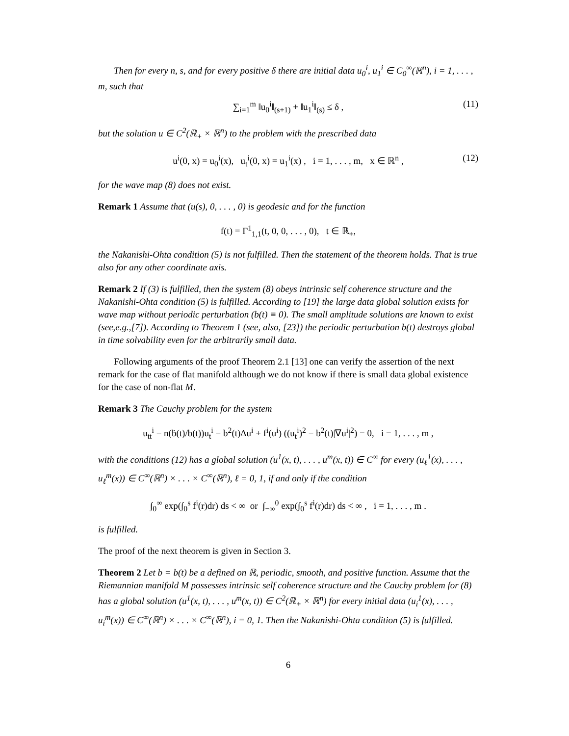Then for every n, s, and for every positive δ there are initial data u<sub>0</sub><sup>i</sup>, u<sub>1</sub><sup>i</sup> ∈ C<sub>0</sub><sup>∞</sup>(ℝ<sup>n</sup>), i = 1, . . . , m, such that
∑<sub>i=1</sub><sup>m</sup> ‖u<sub>0</sub><sup>i</sup>‖<sub>(s+1)</sub> + ‖u<sub>1</sub><sup>i</sup>‖<sub>(s)</sub> ≤ δ , (11)
but the solution u ∈ C<sup>2</sup>(ℝ<sub>+</sub> × ℝ<sup>n</sup>) to the problem with the prescribed data
u<sup>i</sup>(0, x) = u<sub>0</sub><sup>i</sup>(x), u<sub>t</sub><sup>i</sup>(0, x) = u<sub>1</sub><sup>i</sup>(x) , i = 1, . . . , m, x ∈ ℝ<sup>n</sup> , (12)
for the wave map (8) does not exist.
Remark 1 Assume that (u(s), 0, . . . , 0) is geodesic and for the function
f(t) = Γ<sup>1</sup><sub>1,1</sub>(t, 0, 0, . . . , 0), t ∈ ℝ<sub>+</sub>,
the Nakanishi-Ohta condition (5) is not fulfilled. Then the statement of the theorem holds. That is true also for any other coordinate axis.
Remark 2 If (3) is fulfilled, then the system (8) obeys intrinsic self coherence structure and the Nakanishi-Ohta condition (5) is fulfilled. According to [19] the large data global solution exists for wave map without periodic perturbation (b(t) ≡ 0). The small amplitude solutions are known to exist (see,e.g.,[7]). According to Theorem 1 (see, also, [23]) the periodic perturbation b(t) destroys global in time solvability even for the arbitrarily small data.
Following arguments of the proof Theorem 2.1 [13] one can verify the assertion of the next remark for the case of flat manifold although we do not know if there is small data global existence for the case of non-flat M.
Remark 3 The Cauchy problem for the system
u<sub>tt</sub><sup>i</sup> − n(ḃ(t)/b(t))u<sub>t</sub><sup>i</sup> − b<sup>2</sup>(t)Δu<sup>i</sup> + f<sup>i</sup>(u<sup>i</sup>) ((u<sub>t</sub><sup>i</sup>)<sup>2</sup> − b<sup>2</sup>(t)|∇u<sup>i</sup>|<sup>2</sup>) = 0, i = 1, . . . , m ,
with the conditions (12) has a global solution (u<sup>1</sup>(x, t), . . . , u<sup>m</sup>(x, t)) ∈ C<sup>∞</sup> for every (u<sub>ℓ</sub><sup>1</sup>(x), . . . , u<sub>ℓ</sub><sup>m</sup>(x)) ∈ C<sup>∞</sup>(ℝ<sup>n</sup>) × . . . × C<sup>∞</sup>(ℝ<sup>n</sup>), ℓ = 0, 1, if and only if the condition
∫<sub>0</sub><sup>∞</sup> exp(∫<sub>0</sub><sup>s</sup> f<sup>i</sup>(r)dr) ds < ∞ or ∫<sub>−∞</sub><sup>0</sup> exp(∫<sub>0</sub><sup>s</sup> f<sup>i</sup>(r)dr) ds < ∞ , i = 1, . . . , m .
is fulfilled.
The proof of the next theorem is given in Section 3.
Theorem 2 Let b = b(t) be a defined on ℝ, periodic, smooth, and positive function. Assume that the Riemannian manifold M possesses intrinsic self coherence structure and the Cauchy problem for (8) has a global solution (u<sup>1</sup>(x, t), . . . , u<sup>m</sup>(x, t)) ∈ C<sup>2</sup>(ℝ<sub>+</sub> × ℝ<sup>n</sup>) for every initial data (u<sub>i</sub><sup>1</sup>(x), . . . , u<sub>i</sub><sup>m</sup>(x)) ∈ C<sup>∞</sup>(ℝ<sup>n</sup>) × . . . × C<sup>∞</sup>(ℝ<sup>n</sup>), i = 0, 1. Then the Nakanishi-Ohta condition (5) is fulfilled.
6